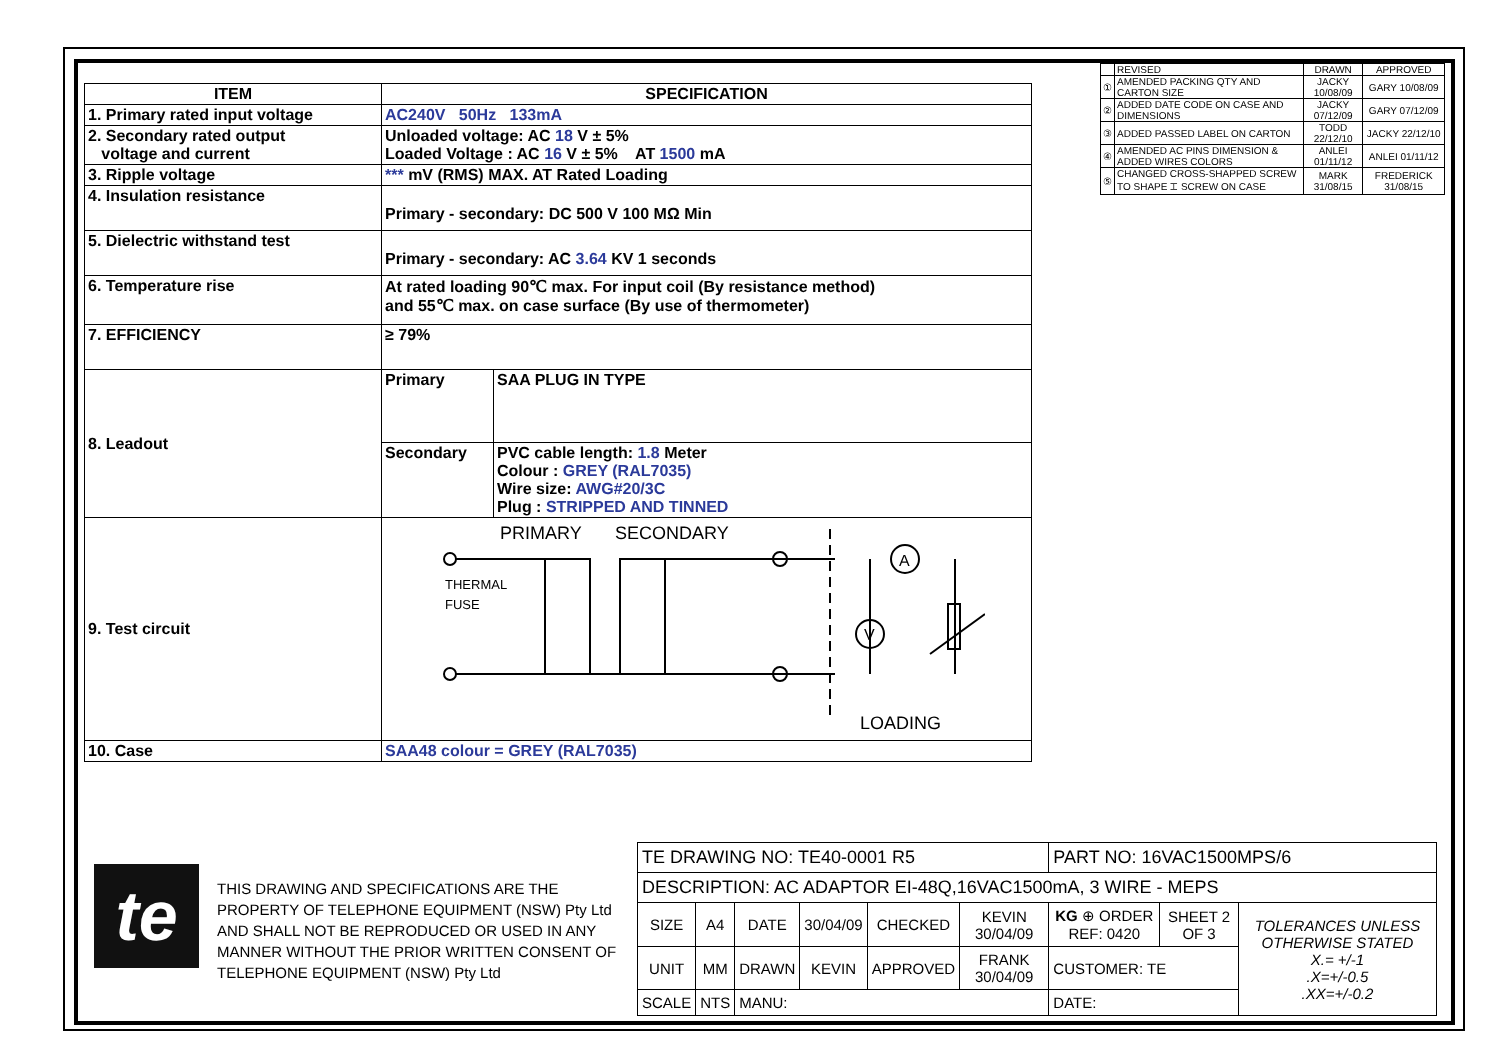| ITEM | SPECIFICATION | |
| --- | --- | --- |
| 1. Primary rated input voltage | AC240V 50Hz 133mA | |
| 2. Secondary rated output voltage and current | Unloaded voltage: AC 18 V ± 5% Loaded Voltage : AC 16 V ± 5% AT 1500 mA | |
| 3. Ripple voltage | *** mV (RMS) MAX. AT Rated Loading | |
| 4. Insulation resistance | Primary - secondary: DC 500 V 100 MΩ Min | |
| 5. Dielectric withstand test | Primary - secondary: AC 3.64 KV 1 seconds | |
| 6. Temperature rise | At rated loading 90℃ max. For input coil (By resistance method) and 55℃ max. on case surface (By use of thermometer) | |
| 7. EFFICIENCY | ≥ 79% | |
| / 8. Leadout / | Primary | SAA PLUG IN TYPE |
| | Secondary | PVC cable length: 1.8 Meter Colour : GREY (RAL7035) Wire size: AWG#20/3C Plug : STRIPPED AND TINNED |
| 9. Test circuit | PRIMARY SECONDARY THERMAL FUSE A V LOADING | |
| 10. Case | SAA48 colour = GREY (RAL7035) | |
| | REVISED | DRAWN | APPROVED |
| --- | --- | --- | --- |
| ① | AMENDED PACKING QTY AND CARTON SIZE | JACKY 10/08/09 | GARY 10/08/09 |
| ② | ADDED DATE CODE ON CASE AND DIMENSIONS | JACKY 07/12/09 | GARY 07/12/09 |
| ③ | ADDED PASSED LABEL ON CARTON | TODD 22/12/10 | JACKY 22/12/10 |
| ④ | AMENDED AC PINS DIMENSION & ADDED WIRES COLORS | ANLEI 01/11/12 | ANLEI 01/11/12 |
| ⑤ | CHANGED CROSS-SHAPPED SCREW TO SHAPE ⌶ SCREW ON CASE | MARK 31/08/15 | FREDERICK 31/08/15 |
te
THIS DRAWING AND SPECIFICATIONS ARE THE PROPERTY OF TELEPHONE EQUIPMENT (NSW) Pty Ltd AND SHALL NOT BE REPRODUCED OR USED IN ANY MANNER WITHOUT THE PRIOR WRITTEN CONSENT OF TELEPHONE EQUIPMENT (NSW) Pty Ltd
| TE DRAWING NO: TE40-0001 R5 | | | | | | PART NO: 16VAC1500MPS/6 | | |
| DESCRIPTION: AC ADAPTOR EI-48Q,16VAC1500mA, 3 WIRE - MEPS | | | | | | | | |
| SIZE | A4 | DATE | 30/04/09 | CHECKED | KEVIN 30/04/09 | KG ⊕ ORDER REF: 0420 | SHEET 2 OF 3 | TOLERANCES UNLESS OTHERWISE STATED X.= +/-1 .X=+/-0.5 .XX=+/-0.2 |
| UNIT | MM | DRAWN | KEVIN | APPROVED | FRANK 30/04/09 | CUSTOMER: TE | | |
| SCALE | NTS | MANU: | | | | DATE: | | |